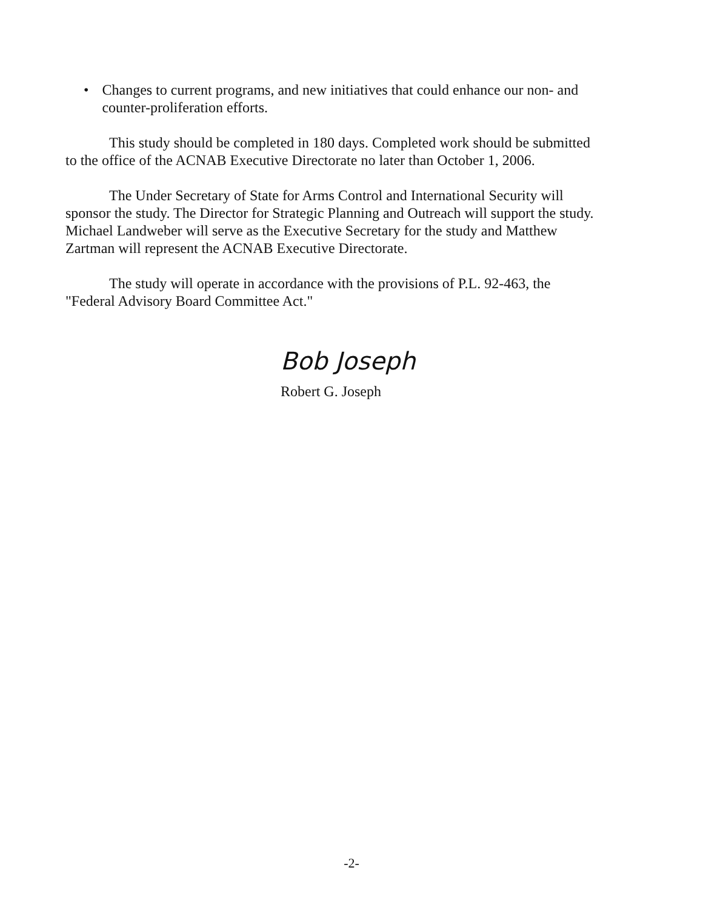• Changes to current programs, and new initiatives that could enhance our non- and counter-proliferation efforts.
This study should be completed in 180 days. Completed work should be submitted to the office of the ACNAB Executive Directorate no later than October 1, 2006.
The Under Secretary of State for Arms Control and International Security will sponsor the study. The Director for Strategic Planning and Outreach will support the study. Michael Landweber will serve as the Executive Secretary for the study and Matthew Zartman will represent the ACNAB Executive Directorate.
The study will operate in accordance with the provisions of P.L. 92-463, the "Federal Advisory Board Committee Act."
Bob Joseph
Robert G. Joseph
-2-